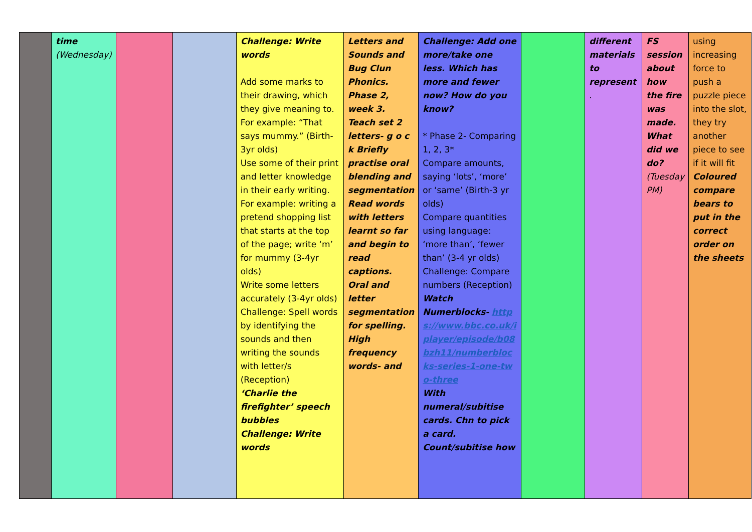| | time (Wednesday) | | | Challenge: Write words Add some marks to their drawing, which they give meaning to. For example: “That says mummy.” (Birth-3yr olds) Use some of their print and letter knowledge in their early writing. For example: writing a pretend shopping list that starts at the top of the page; write ‘m’ for mummy (3-4yr olds) Write some letters accurately (3-4yr olds) Challenge: Spell words by identifying the sounds and then writing the sounds with letter/s (Reception) ‘Charlie the firefighter’ speech bubbles Challenge: Write words | Letters and Sounds and Bug Clun Phonics. Phase 2, week 3. Teach set 2 letters- g o c k Briefly practise oral blending and segmentation Read words with letters learnt so far and begin to read captions. Oral and letter segmentation for spelling. High frequency words- and | Challenge: Add one more/take one less. Which has more and fewer now? How do you know? * Phase 2- Comparing 1, 2, 3* Compare amounts, saying ‘lots’, ‘more’ or ‘same’ (Birth-3 yr olds) Compare quantities using language: ‘more than’, ‘fewer than’ (3-4 yr olds) Challenge: Compare numbers (Reception) Watch Numerblocks- https://www.bbc.co.uk/iplayer/episode/b08bzh11/numberblocks-series-1-one-two-three With numeral/subitise cards. Chn to pick a card. Count/subitise how | | different materials to represent . | FS session about how the fire was made. What did we do? (Tuesday PM) | using increasing force to push a puzzle piece into the slot, they try another piece to see if it will fit Coloured compare bears to put in the correct order on the sheets |